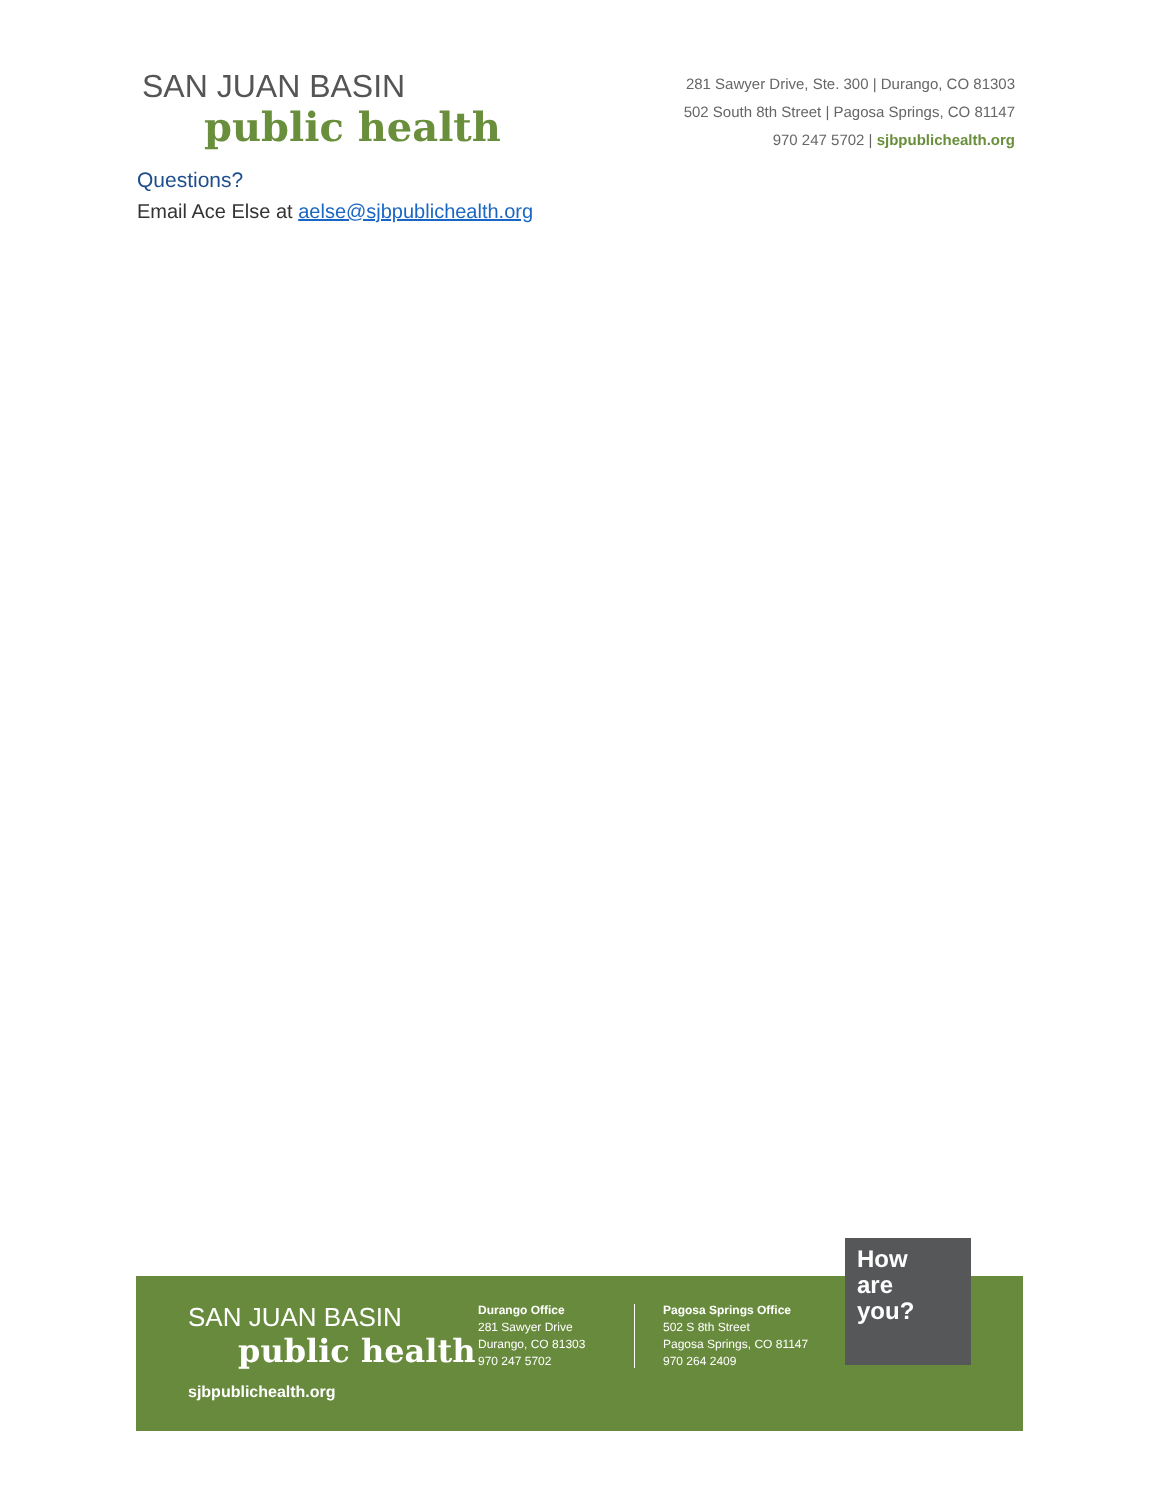SAN JUAN BASIN
public health
281 Sawyer Drive, Ste. 300 | Durango, CO 81303
502 South 8th Street | Pagosa Springs, CO 81147
970 247 5702 | sjbpublichealth.org
Questions?
Email Ace Else at aelse@sjbpublichealth.org
SAN JUAN BASIN
public health
sjbpublichealth.org
Durango Office
281 Sawyer Drive
Durango, CO 81303
970 247 5702
Pagosa Springs Office
502 S 8th Street
Pagosa Springs, CO 81147
970 264 2409
How
are
you?